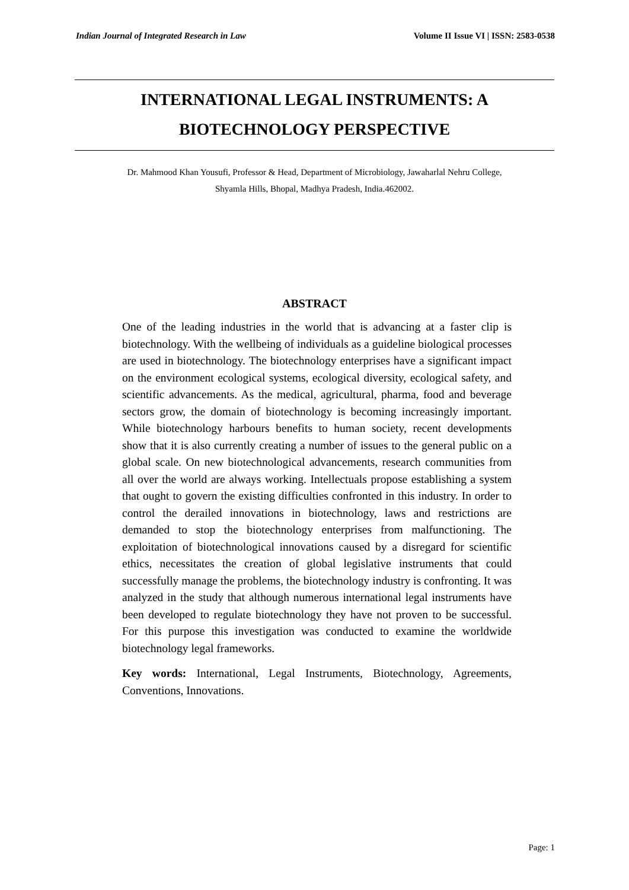Indian Journal of Integrated Research in Law Volume II Issue VI | ISSN: 2583-0538
INTERNATIONAL LEGAL INSTRUMENTS: A
BIOTECHNOLOGY PERSPECTIVE
Dr. Mahmood Khan Yousufi, Professor & Head, Department of Microbiology, Jawaharlal Nehru College,
Shyamla Hills, Bhopal, Madhya Pradesh, India.462002.
ABSTRACT
One of the leading industries in the world that is advancing at a faster clip is biotechnology. With the wellbeing of individuals as a guideline biological processes are used in biotechnology. The biotechnology enterprises have a significant impact on the environment ecological systems, ecological diversity, ecological safety, and scientific advancements. As the medical, agricultural, pharma, food and beverage sectors grow, the domain of biotechnology is becoming increasingly important. While biotechnology harbours benefits to human society, recent developments show that it is also currently creating a number of issues to the general public on a global scale. On new biotechnological advancements, research communities from all over the world are always working. Intellectuals propose establishing a system that ought to govern the existing difficulties confronted in this industry. In order to control the derailed innovations in biotechnology, laws and restrictions are demanded to stop the biotechnology enterprises from malfunctioning. The exploitation of biotechnological innovations caused by a disregard for scientific ethics, necessitates the creation of global legislative instruments that could successfully manage the problems, the biotechnology industry is confronting. It was analyzed in the study that although numerous international legal instruments have been developed to regulate biotechnology they have not proven to be successful. For this purpose this investigation was conducted to examine the worldwide biotechnology legal frameworks.
Key words: International, Legal Instruments, Biotechnology, Agreements, Conventions, Innovations.
Page: 1